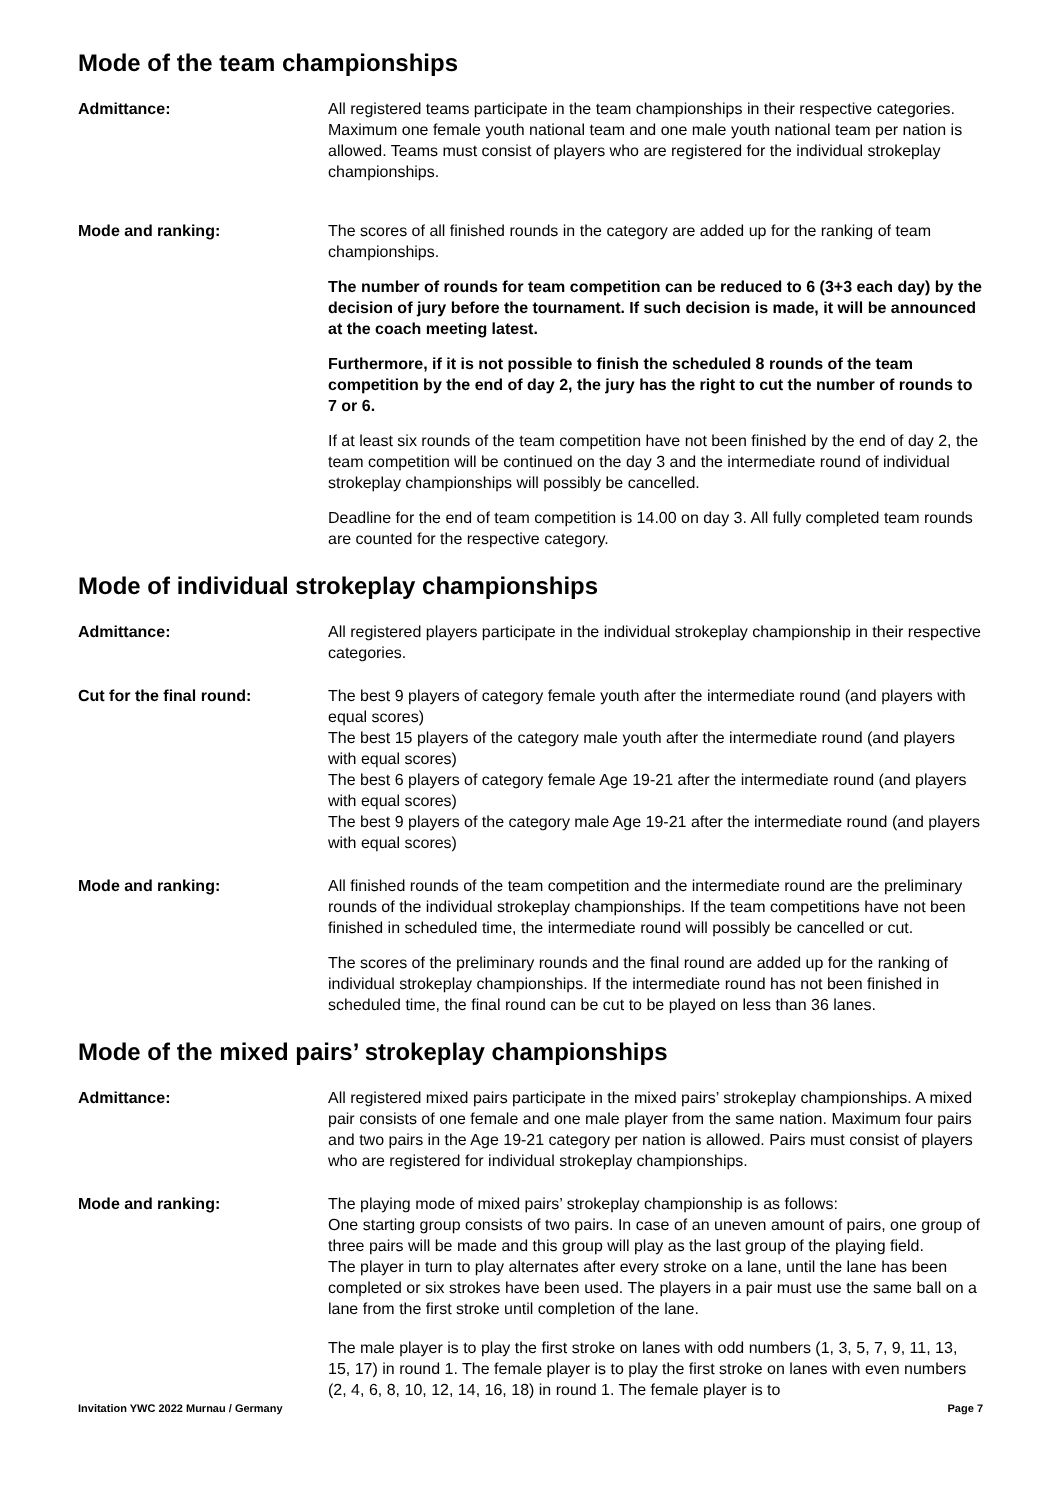Mode of the team championships
Admittance: All registered teams participate in the team championships in their respective categories. Maximum one female youth national team and one male youth national team per nation is allowed. Teams must consist of players who are registered for the individual strokeplay championships.
Mode and ranking: The scores of all finished rounds in the category are added up for the ranking of team championships.
The number of rounds for team competition can be reduced to 6 (3+3 each day) by the decision of jury before the tournament. If such decision is made, it will be announced at the coach meeting latest.
Furthermore, if it is not possible to finish the scheduled 8 rounds of the team competition by the end of day 2, the jury has the right to cut the number of rounds to 7 or 6.
If at least six rounds of the team competition have not been finished by the end of day 2, the team competition will be continued on the day 3 and the intermediate round of individual strokeplay championships will possibly be cancelled.
Deadline for the end of team competition is 14.00 on day 3. All fully completed team rounds are counted for the respective category.
Mode of individual strokeplay championships
Admittance: All registered players participate in the individual strokeplay championship in their respective categories.
Cut for the final round: The best 9 players of category female youth after the intermediate round (and players with equal scores)
The best 15 players of the category male youth after the intermediate round (and players with equal scores)
The best 6 players of category female Age 19-21 after the intermediate round (and players with equal scores)
The best 9 players of the category male Age 19-21 after the intermediate round (and players with equal scores)
Mode and ranking: All finished rounds of the team competition and the intermediate round are the preliminary rounds of the individual strokeplay championships. If the team competitions have not been finished in scheduled time, the intermediate round will possibly be cancelled or cut.
The scores of the preliminary rounds and the final round are added up for the ranking of individual strokeplay championships. If the intermediate round has not been finished in scheduled time, the final round can be cut to be played on less than 36 lanes.
Mode of the mixed pairs’ strokeplay championships
Admittance: All registered mixed pairs participate in the mixed pairs’ strokeplay championships. A mixed pair consists of one female and one male player from the same nation. Maximum four pairs and two pairs in the Age 19-21 category per nation is allowed. Pairs must consist of players who are registered for individual strokeplay championships.
Mode and ranking: The playing mode of mixed pairs’ strokeplay championship is as follows:
One starting group consists of two pairs. In case of an uneven amount of pairs, one group of three pairs will be made and this group will play as the last group of the playing field.
The player in turn to play alternates after every stroke on a lane, until the lane has been completed or six strokes have been used. The players in a pair must use the same ball on a lane from the first stroke until completion of the lane.
The male player is to play the first stroke on lanes with odd numbers (1, 3, 5, 7, 9, 11, 13, 15, 17) in round 1. The female player is to play the first stroke on lanes with even numbers (2, 4, 6, 8, 10, 12, 14, 16, 18) in round 1. The female player is to
Invitation YWC 2022 Murnau / Germany Page 7